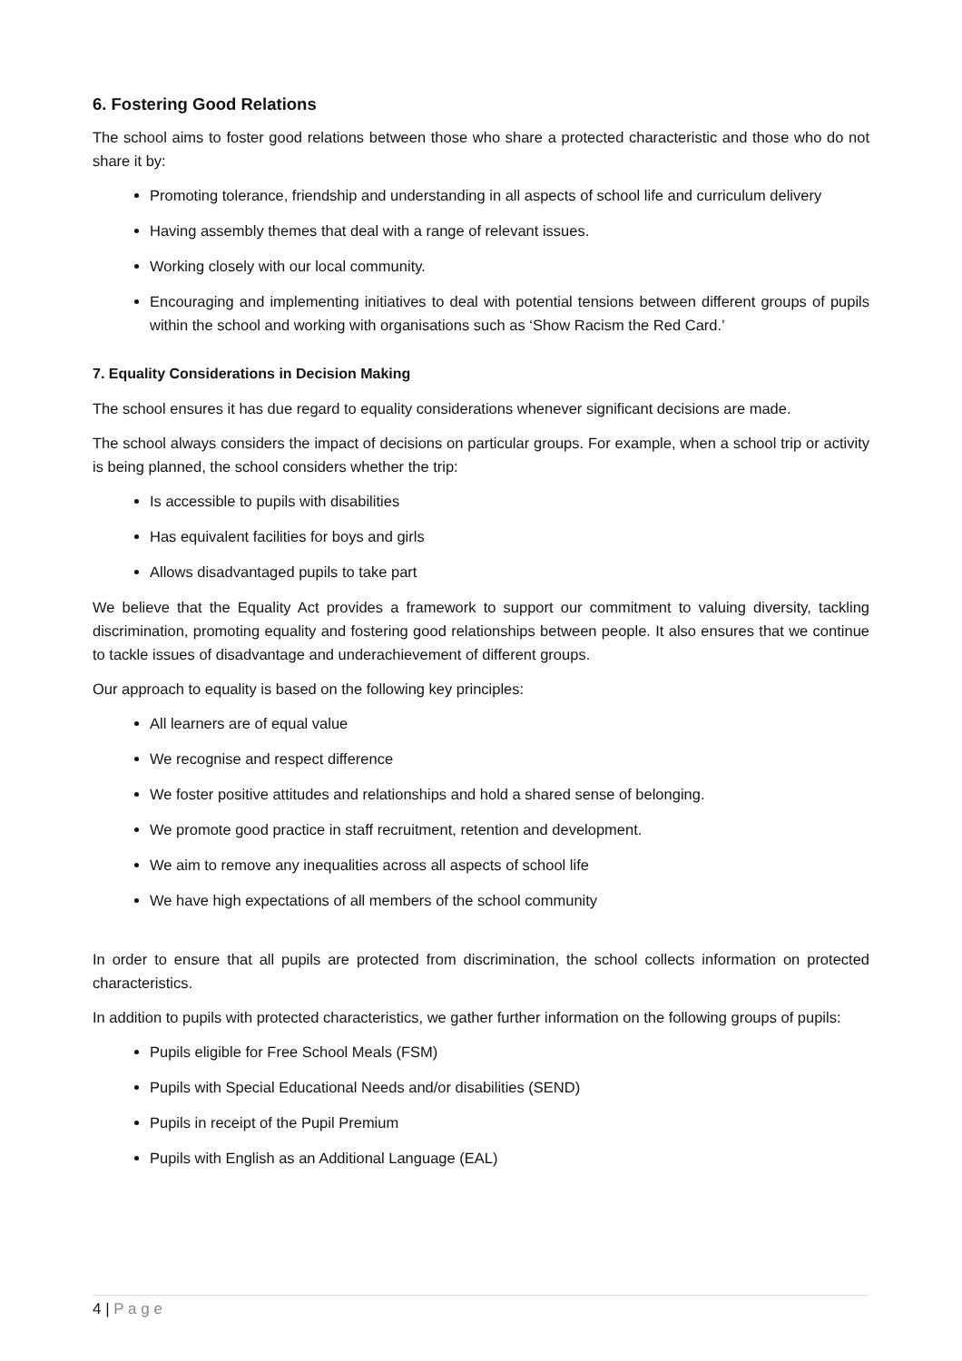6. Fostering Good Relations
The school aims to foster good relations between those who share a protected characteristic and those who do not share it by:
Promoting tolerance, friendship and understanding in all aspects of school life and curriculum delivery
Having assembly themes that deal with a range of relevant issues.
Working closely with our local community.
Encouraging and implementing initiatives to deal with potential tensions between different groups of pupils within the school and working with organisations such as ‘Show Racism the Red Card.’
7. Equality Considerations in Decision Making
The school ensures it has due regard to equality considerations whenever significant decisions are made.
The school always considers the impact of decisions on particular groups. For example, when a school trip or activity is being planned, the school considers whether the trip:
Is accessible to pupils with disabilities
Has equivalent facilities for boys and girls
Allows disadvantaged pupils to take part
We believe that the Equality Act provides a framework to support our commitment to valuing diversity, tackling discrimination, promoting equality and fostering good relationships between people. It also ensures that we continue to tackle issues of disadvantage and underachievement of different groups.
Our approach to equality is based on the following key principles:
All learners are of equal value
We recognise and respect difference
We foster positive attitudes and relationships and hold a shared sense of belonging.
We promote good practice in staff recruitment, retention and development.
We aim to remove any inequalities across all aspects of school life
We have high expectations of all members of the school community
In order to ensure that all pupils are protected from discrimination, the school collects information on protected characteristics.
In addition to pupils with protected characteristics, we gather further information on the following groups of pupils:
Pupils eligible for Free School Meals (FSM)
Pupils with Special Educational Needs and/or disabilities (SEND)
Pupils in receipt of the Pupil Premium
Pupils with English as an Additional Language (EAL)
4 | P a g e